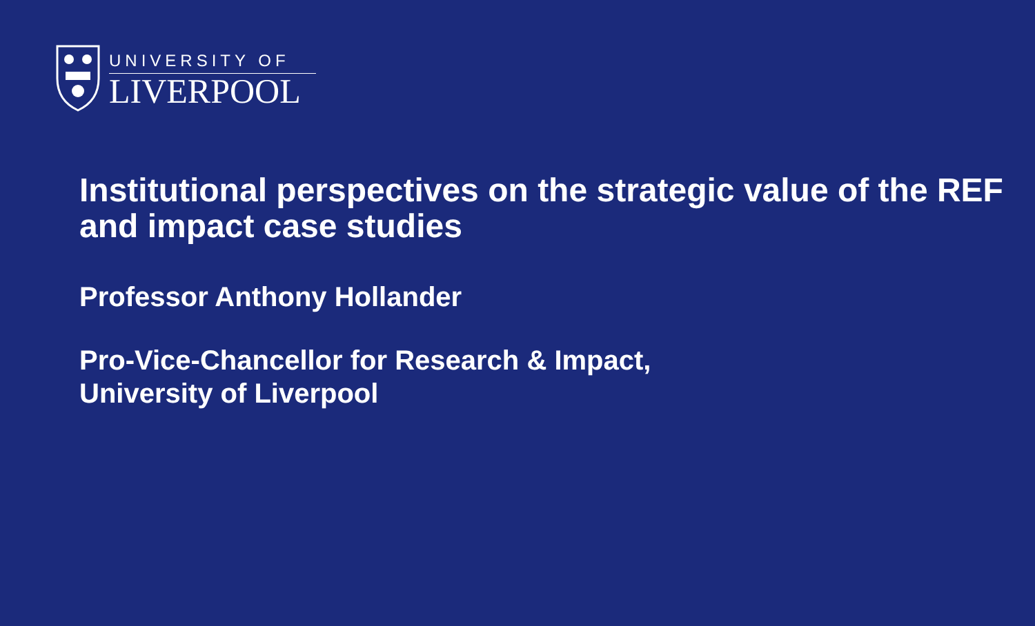UNIVERSITY OF
LIVERPOOL
Institutional perspectives on the strategic value of the REF and impact case studies
Professor Anthony Hollander
Pro-Vice-Chancellor for Research & Impact,
University of Liverpool